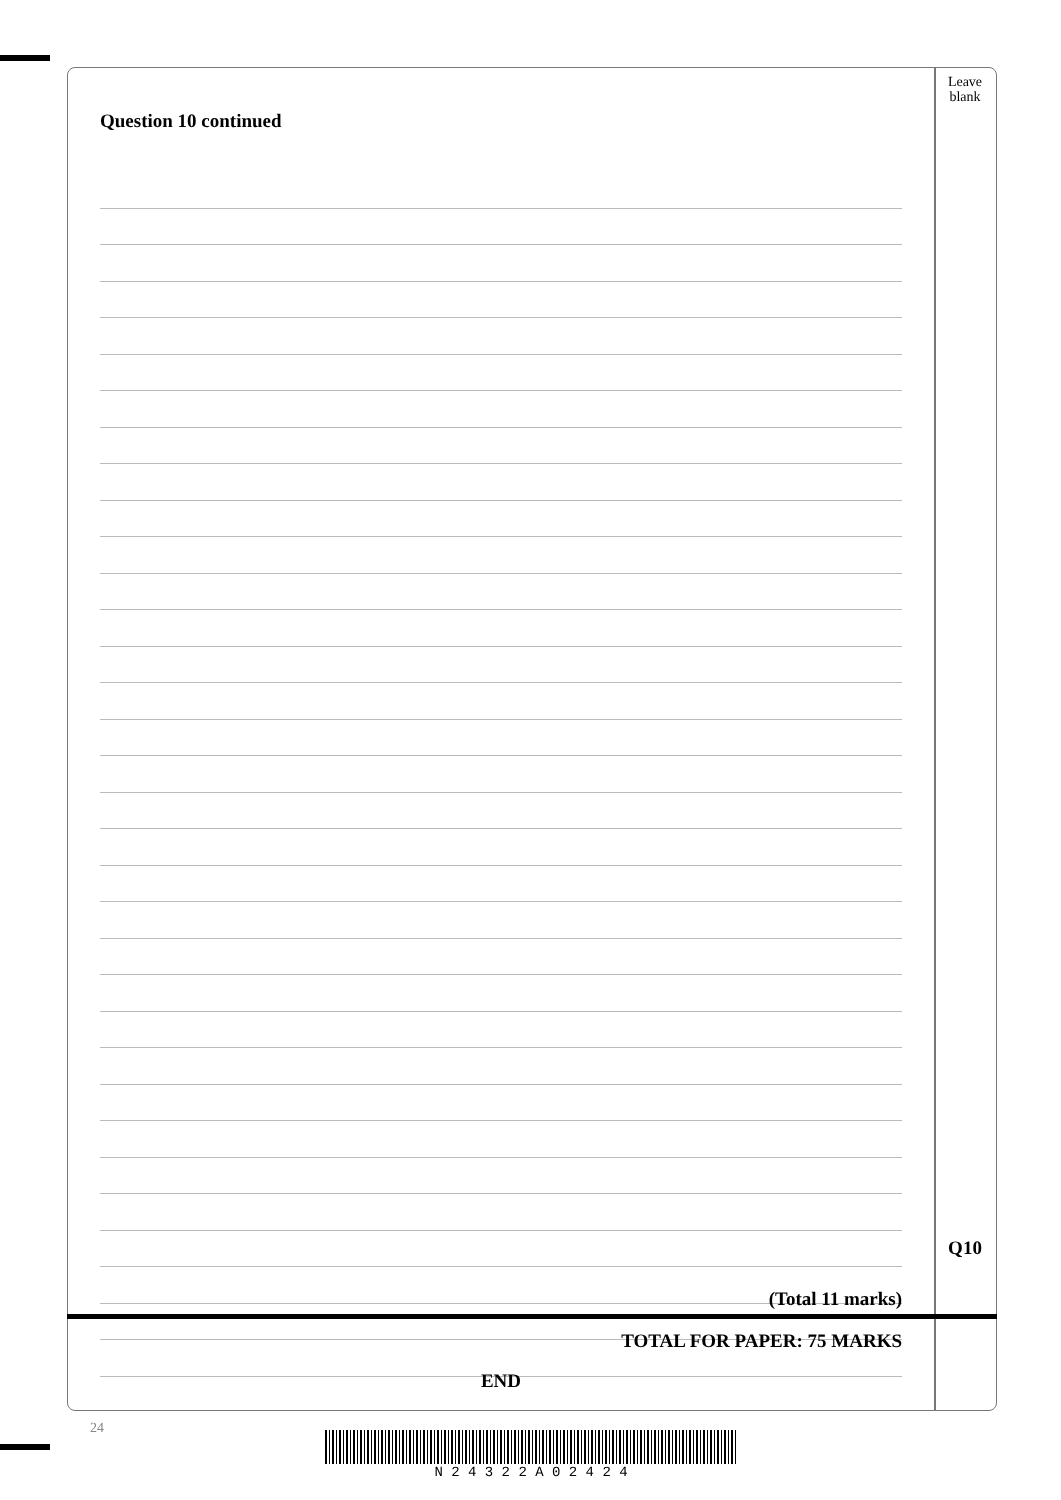Leave
blank
Question 10 continued
Q10
(Total 11 marks)
TOTAL FOR PAPER: 75 MARKS
END
24
N 2 4 3 2 2 A 0 2 4 2 4